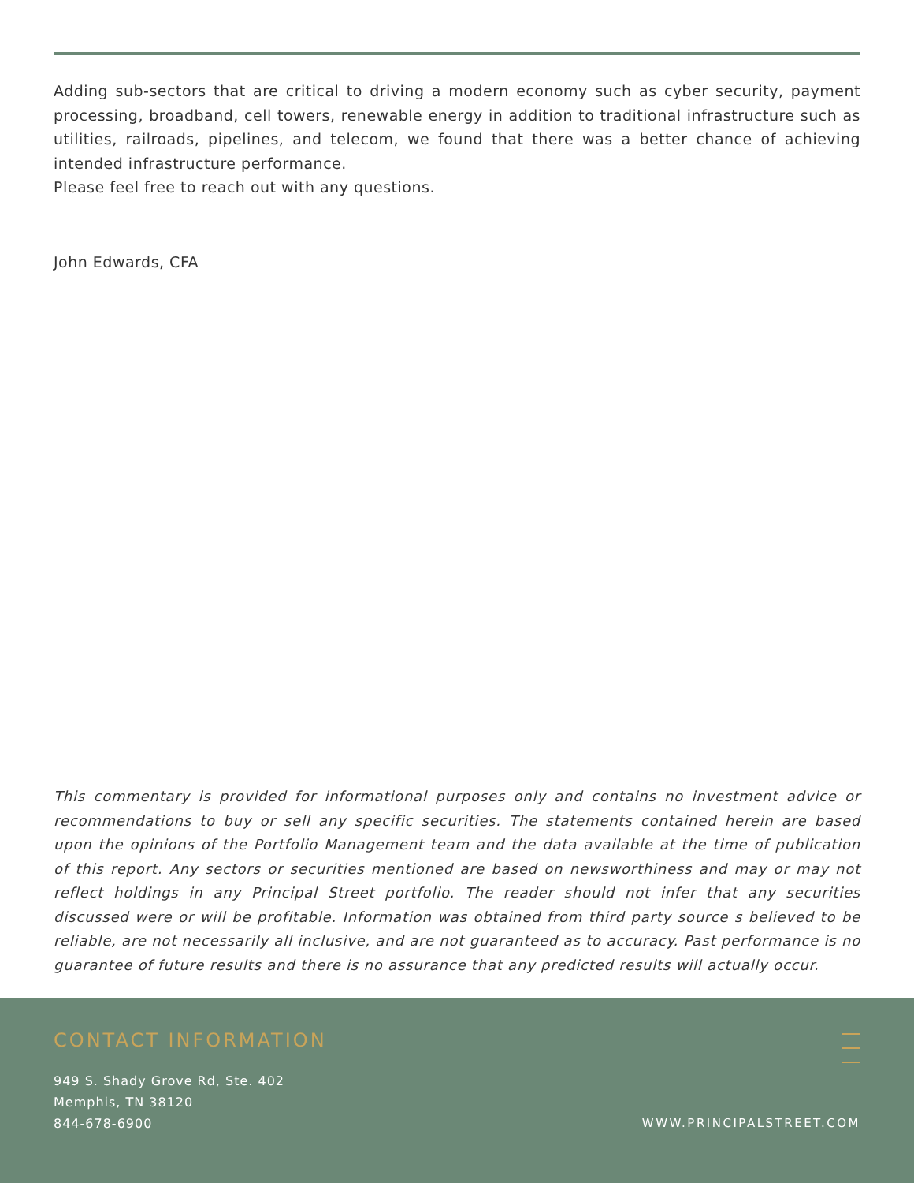Adding sub-sectors that are critical to driving a modern economy such as cyber security, payment processing, broadband, cell towers, renewable energy in addition to traditional infrastructure such as utilities, railroads, pipelines, and telecom, we found that there was a better chance of achieving intended infrastructure performance.
Please feel free to reach out with any questions.
John Edwards, CFA
This commentary is provided for informational purposes only and contains no investment advice or recommendations to buy or sell any specific securities. The statements contained herein are based upon the opinions of the Portfolio Management team and the data available at the time of publication of this report. Any sectors or securities mentioned are based on newsworthiness and may or may not reflect holdings in any Principal Street portfolio. The reader should not infer that any securities discussed were or will be profitable. Information was obtained from third party source s believed to be reliable, are not necessarily all inclusive, and are not guaranteed as to accuracy. Past performance is no guarantee of future results and there is no assurance that any predicted results will actually occur.
CONTACT INFORMATION
949 S. Shady Grove Rd, Ste. 402
Memphis, TN 38120
844-678-6900
WWW.PRINCIPALSTREET.COM